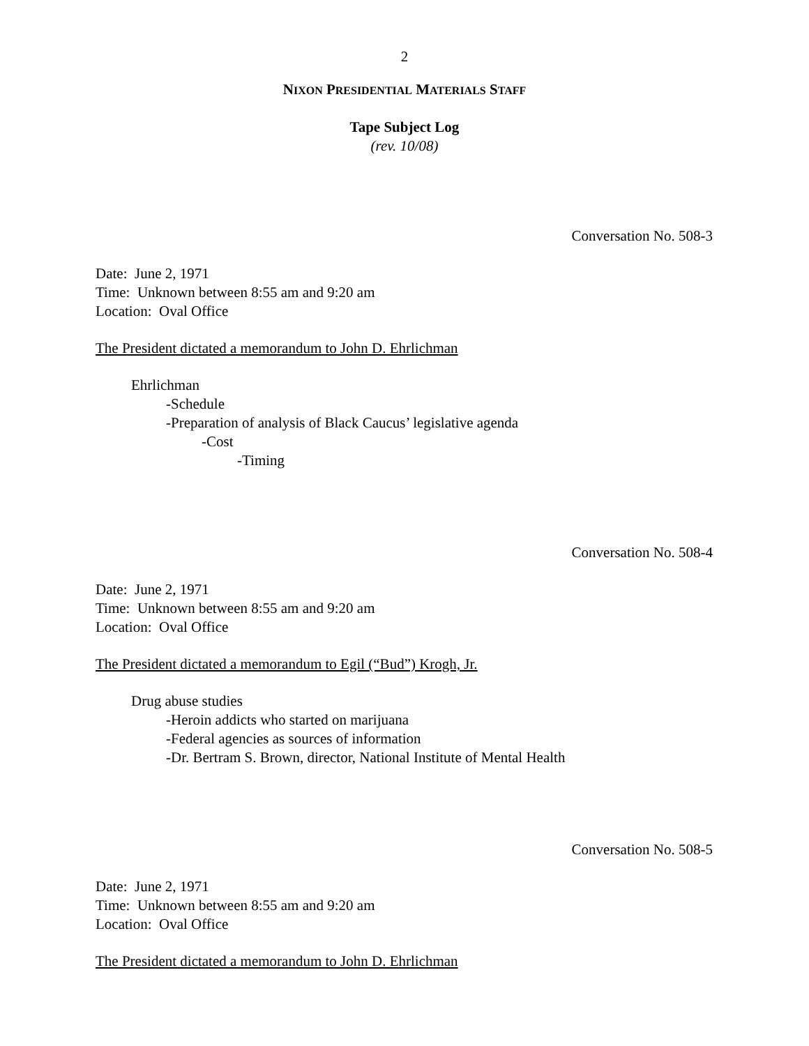2
NIXON PRESIDENTIAL MATERIALS STAFF
Tape Subject Log
(rev. 10/08)
Conversation No. 508-3
Date: June 2, 1971
Time: Unknown between 8:55 am and 9:20 am
Location: Oval Office
The President dictated a memorandum to John D. Ehrlichman
Ehrlichman
-Schedule
-Preparation of analysis of Black Caucus’ legislative agenda
-Cost
-Timing
Conversation No. 508-4
Date: June 2, 1971
Time: Unknown between 8:55 am and 9:20 am
Location: Oval Office
The President dictated a memorandum to Egil (“Bud”) Krogh, Jr.
Drug abuse studies
-Heroin addicts who started on marijuana
-Federal agencies as sources of information
-Dr. Bertram S. Brown, director, National Institute of Mental Health
Conversation No. 508-5
Date: June 2, 1971
Time: Unknown between 8:55 am and 9:20 am
Location: Oval Office
The President dictated a memorandum to John D. Ehrlichman